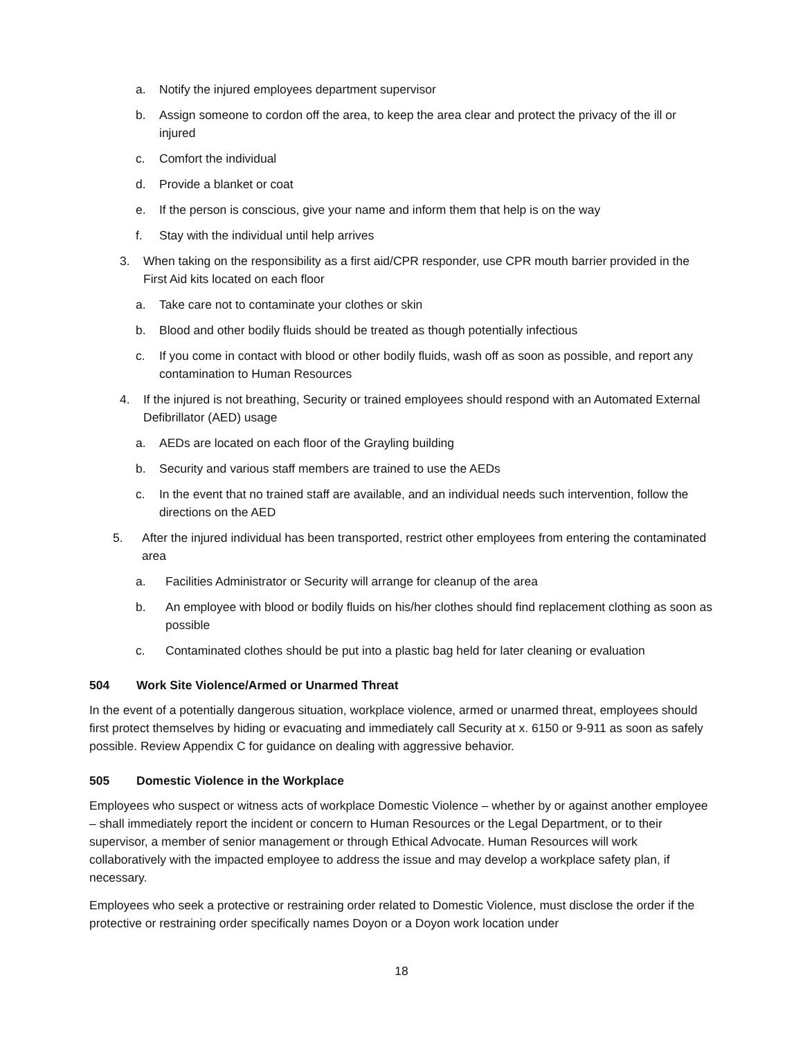a. Notify the injured employees department supervisor
b. Assign someone to cordon off the area, to keep the area clear and protect the privacy of the ill or injured
c. Comfort the individual
d. Provide a blanket or coat
e. If the person is conscious, give your name and inform them that help is on the way
f. Stay with the individual until help arrives
3. When taking on the responsibility as a first aid/CPR responder, use CPR mouth barrier provided in the First Aid kits located on each floor
a. Take care not to contaminate your clothes or skin
b. Blood and other bodily fluids should be treated as though potentially infectious
c. If you come in contact with blood or other bodily fluids, wash off as soon as possible, and report any contamination to Human Resources
4. If the injured is not breathing, Security or trained employees should respond with an Automated External Defibrillator (AED) usage
a. AEDs are located on each floor of the Grayling building
b. Security and various staff members are trained to use the AEDs
c. In the event that no trained staff are available, and an individual needs such intervention, follow the directions on the AED
5. After the injured individual has been transported, restrict other employees from entering the contaminated area
a. Facilities Administrator or Security will arrange for cleanup of the area
b. An employee with blood or bodily fluids on his/her clothes should find replacement clothing as soon as possible
c. Contaminated clothes should be put into a plastic bag held for later cleaning or evaluation
504 Work Site Violence/Armed or Unarmed Threat
In the event of a potentially dangerous situation, workplace violence, armed or unarmed threat, employees should first protect themselves by hiding or evacuating and immediately call Security at x. 6150 or 9-911 as soon as safely possible. Review Appendix C for guidance on dealing with aggressive behavior.
505 Domestic Violence in the Workplace
Employees who suspect or witness acts of workplace Domestic Violence – whether by or against another employee – shall immediately report the incident or concern to Human Resources or the Legal Department, or to their supervisor, a member of senior management or through Ethical Advocate. Human Resources will work collaboratively with the impacted employee to address the issue and may develop a workplace safety plan, if necessary.
Employees who seek a protective or restraining order related to Domestic Violence, must disclose the order if the protective or restraining order specifically names Doyon or a Doyon work location under
18